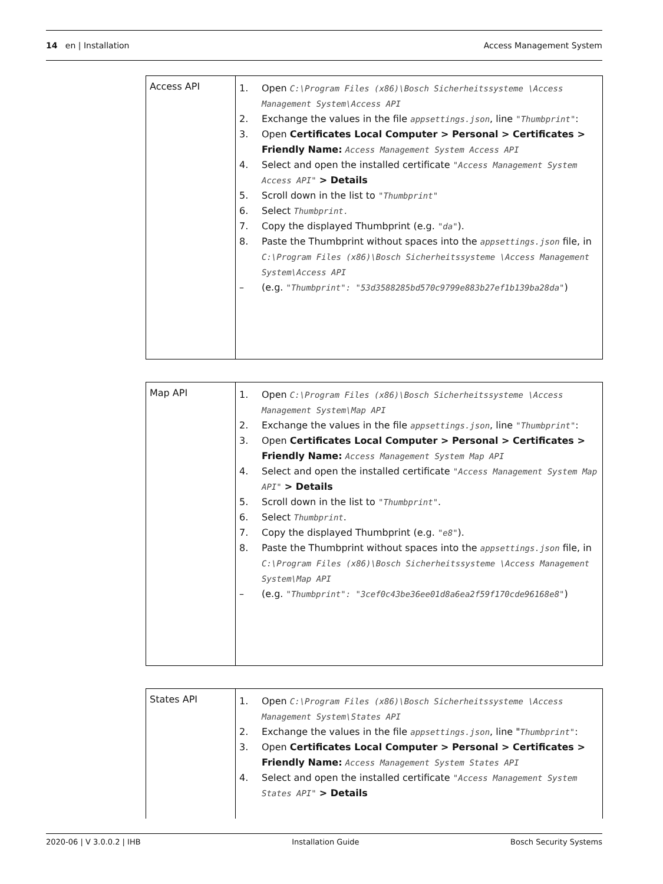14 en | Installation Access Management System
| Access API | 1. Open C:\Program Files (x86)\Bosch Sicherheitssysteme \Access Management System\Access API 2. Exchange the values in the file appsettings.json , line "Thumbprint" : 3. Open Certificates Local Computer > Personal > Certificates > Friendly Name: Access Management System Access API 4. Select and open the installed certificate "Access Management System Access API" > Details 5. Scroll down in the list to "Thumbprint" 6. Select Thumbprint. 7. Copy the displayed Thumbprint (e.g. "da" ). 8. Paste the Thumbprint without spaces into the appsettings.json file, in C:\Program Files (x86)\Bosch Sicherheitssysteme \Access Management System\Access API – (e.g. "Thumbprint": "53d3588285bd570c9799e883b27ef1b139ba28da" ) |
| Map API | 1. Open C:\Program Files (x86)\Bosch Sicherheitssysteme \Access Management System\Map API 2. Exchange the values in the file appsettings.json , line "Thumbprint" : 3. Open Certificates Local Computer > Personal > Certificates > Friendly Name: Access Management System Map API 4. Select and open the installed certificate "Access Management System Map API" > Details 5. Scroll down in the list to "Thumbprint" . 6. Select Thumbprint . 7. Copy the displayed Thumbprint (e.g. "e8" ). 8. Paste the Thumbprint without spaces into the appsettings.json file, in C:\Program Files (x86)\Bosch Sicherheitssysteme \Access Management System\Map API – (e.g. "Thumbprint": "3cef0c43be36ee01d8a6ea2f59f170cde96168e8" ) |
| States API | 1. Open C:\Program Files (x86)\Bosch Sicherheitssysteme \Access Management System\States API 2. Exchange the values in the file appsettings.json , line " Thumbprint" : 3. Open Certificates Local Computer > Personal > Certificates > Friendly Name: Access Management System States API 4. Select and open the installed certificate "Access Management System States API" > Details |
2020-06 | V 3.0.0.2 | IHB Installation Guide Bosch Security Systems